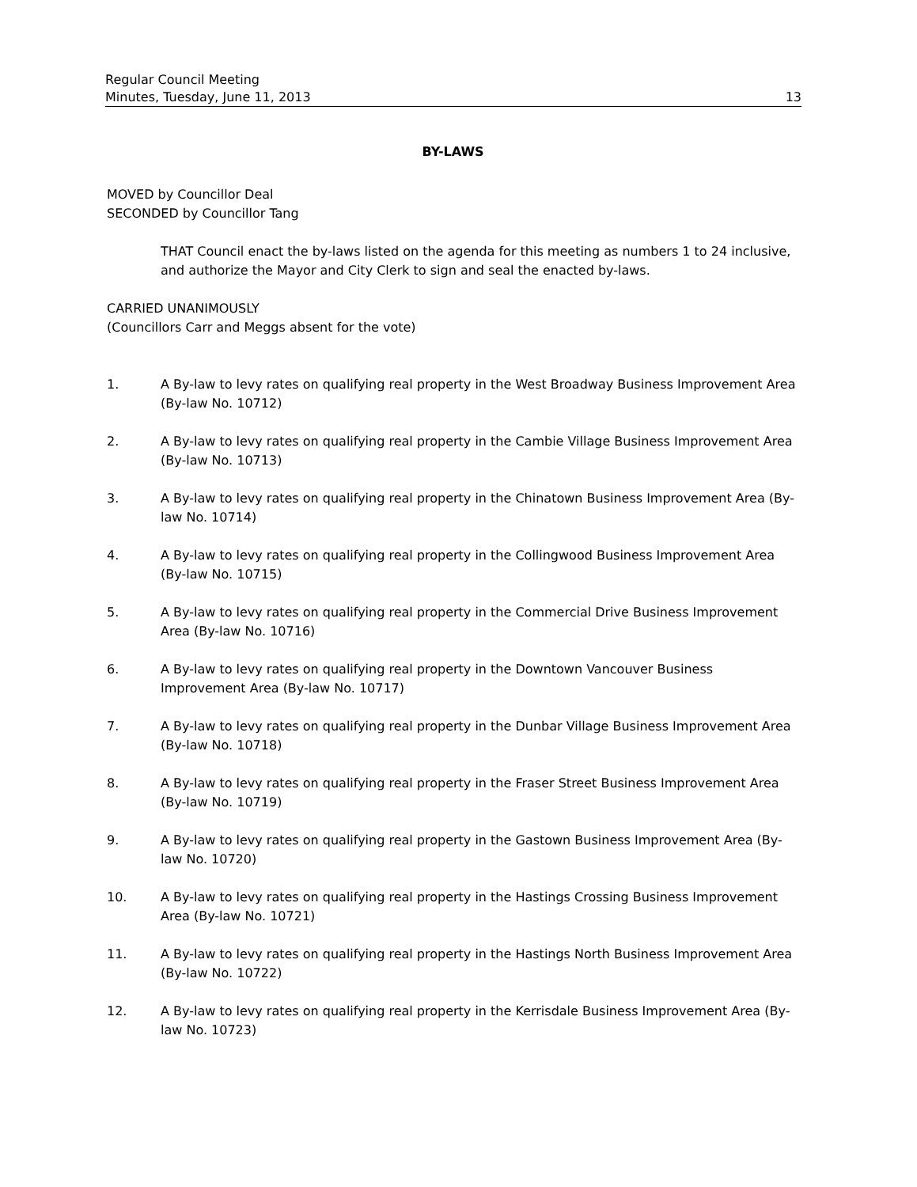Regular Council Meeting
Minutes, Tuesday, June 11, 2013 13
BY-LAWS
MOVED by Councillor Deal
SECONDED by Councillor Tang
THAT Council enact the by-laws listed on the agenda for this meeting as numbers 1 to 24 inclusive, and authorize the Mayor and City Clerk to sign and seal the enacted by-laws.
CARRIED UNANIMOUSLY
(Councillors Carr and Meggs absent for the vote)
1. A By-law to levy rates on qualifying real property in the West Broadway Business Improvement Area (By-law No. 10712)
2. A By-law to levy rates on qualifying real property in the Cambie Village Business Improvement Area (By-law No. 10713)
3. A By-law to levy rates on qualifying real property in the Chinatown Business Improvement Area (By-law No. 10714)
4. A By-law to levy rates on qualifying real property in the Collingwood Business Improvement Area (By-law No. 10715)
5. A By-law to levy rates on qualifying real property in the Commercial Drive Business Improvement Area (By-law No. 10716)
6. A By-law to levy rates on qualifying real property in the Downtown Vancouver Business Improvement Area (By-law No. 10717)
7. A By-law to levy rates on qualifying real property in the Dunbar Village Business Improvement Area (By-law No. 10718)
8. A By-law to levy rates on qualifying real property in the Fraser Street Business Improvement Area (By-law No. 10719)
9. A By-law to levy rates on qualifying real property in the Gastown Business Improvement Area (By-law No. 10720)
10. A By-law to levy rates on qualifying real property in the Hastings Crossing Business Improvement Area (By-law No. 10721)
11. A By-law to levy rates on qualifying real property in the Hastings North Business Improvement Area (By-law No. 10722)
12. A By-law to levy rates on qualifying real property in the Kerrisdale Business Improvement Area (By-law No. 10723)